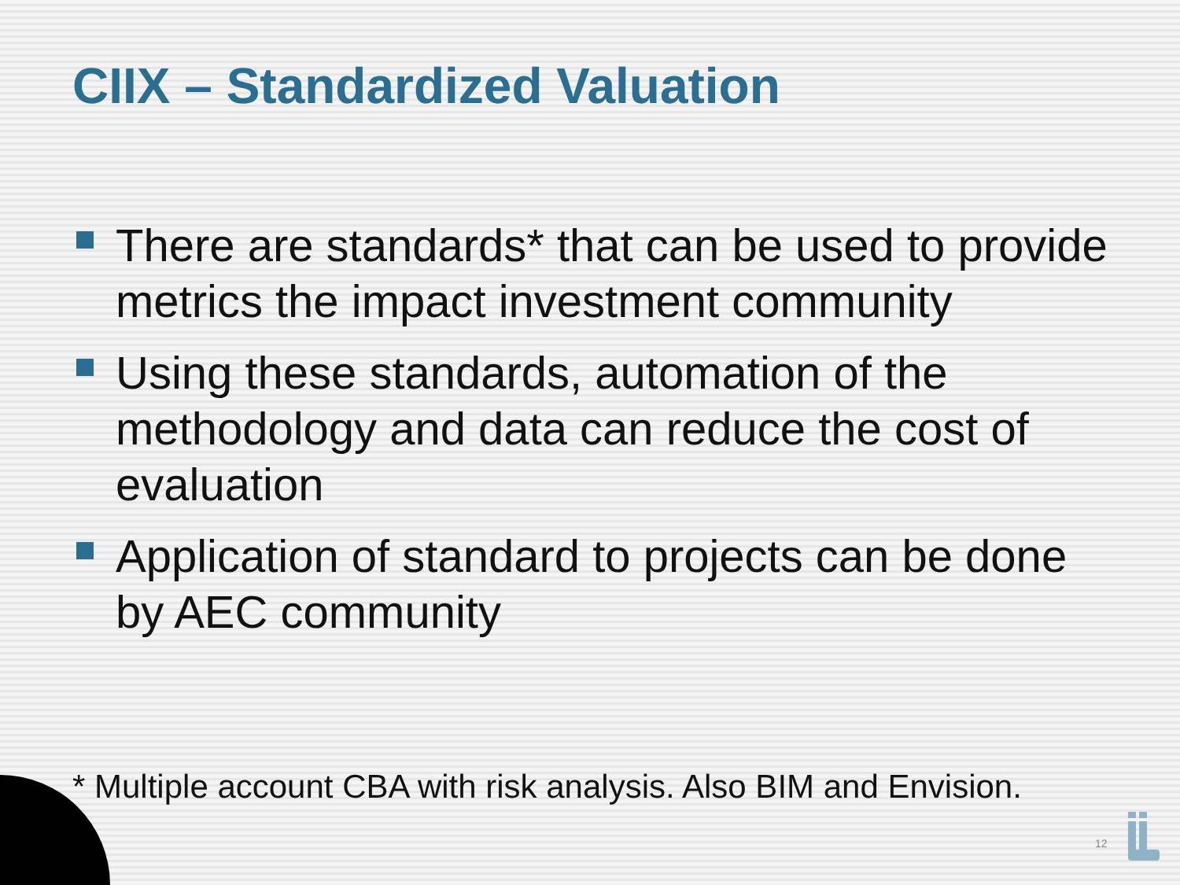CIIX – Standardized Valuation
There are standards* that can be used to provide metrics the impact investment community
Using these standards, automation of the methodology and data can reduce the cost of evaluation
Application of standard to projects can be done by AEC community
* Multiple account CBA with risk analysis. Also BIM and Envision.
12